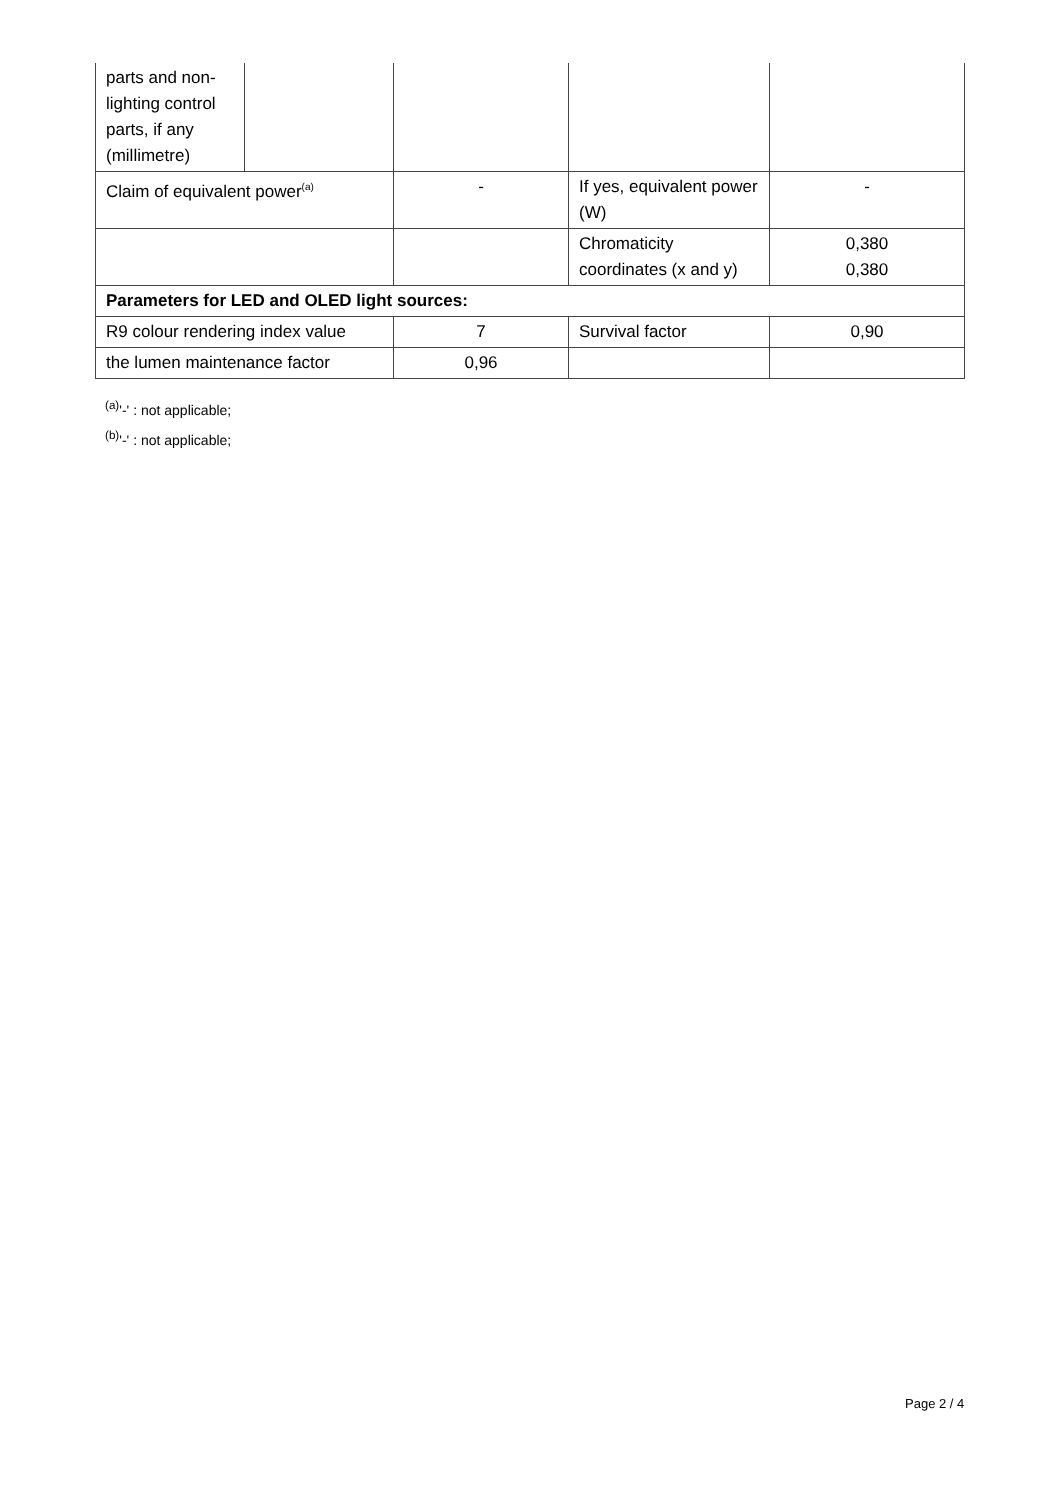| parts and non-lighting control parts, if any (millimetre) | | | | |
| Claim of equivalent power<sup>(a)</sup> | | - | If yes, equivalent power (W) | - |
| | | | Chromaticity coordinates (x and y) | 0,380 0,380 |
| Parameters for LED and OLED light sources: | | | | |
| R9 colour rendering index value | | 7 | Survival factor | 0,90 |
| the lumen maintenance factor | | 0,96 | | |
<sup>(a)</sup> '-' : not applicable;
<sup>(b)</sup> '-' : not applicable;
Page 2 / 4